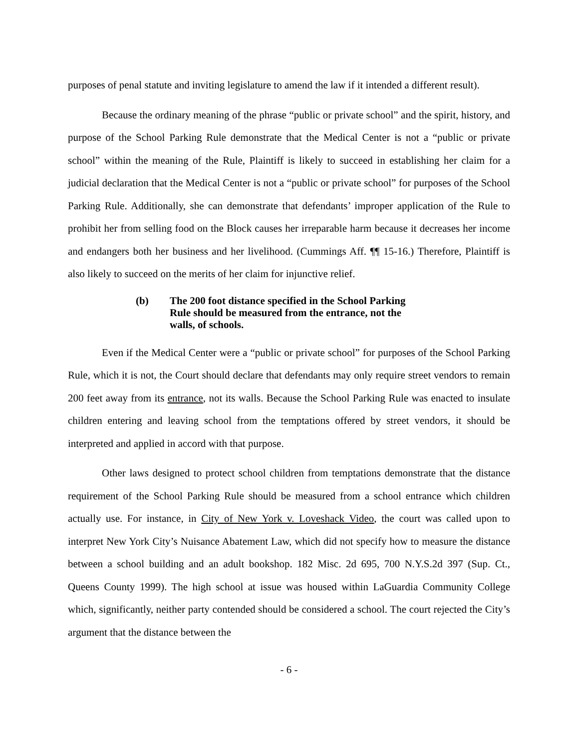purposes of penal statute and inviting legislature to amend the law if it intended a different result).
Because the ordinary meaning of the phrase “public or private school” and the spirit, history, and purpose of the School Parking Rule demonstrate that the Medical Center is not a “public or private school” within the meaning of the Rule, Plaintiff is likely to succeed in establishing her claim for a judicial declaration that the Medical Center is not a “public or private school” for purposes of the School Parking Rule. Additionally, she can demonstrate that defendants’ improper application of the Rule to prohibit her from selling food on the Block causes her irreparable harm because it decreases her income and endangers both her business and her livelihood. (Cummings Aff. ¶¶ 15-16.) Therefore, Plaintiff is also likely to succeed on the merits of her claim for injunctive relief.
(b) The 200 foot distance specified in the School Parking Rule should be measured from the entrance, not the walls, of schools.
Even if the Medical Center were a “public or private school” for purposes of the School Parking Rule, which it is not, the Court should declare that defendants may only require street vendors to remain 200 feet away from its entrance, not its walls. Because the School Parking Rule was enacted to insulate children entering and leaving school from the temptations offered by street vendors, it should be interpreted and applied in accord with that purpose.
Other laws designed to protect school children from temptations demonstrate that the distance requirement of the School Parking Rule should be measured from a school entrance which children actually use. For instance, in City of New York v. Loveshack Video, the court was called upon to interpret New York City’s Nuisance Abatement Law, which did not specify how to measure the distance between a school building and an adult bookshop. 182 Misc. 2d 695, 700 N.Y.S.2d 397 (Sup. Ct., Queens County 1999). The high school at issue was housed within LaGuardia Community College which, significantly, neither party contended should be considered a school. The court rejected the City’s argument that the distance between the
- 6 -